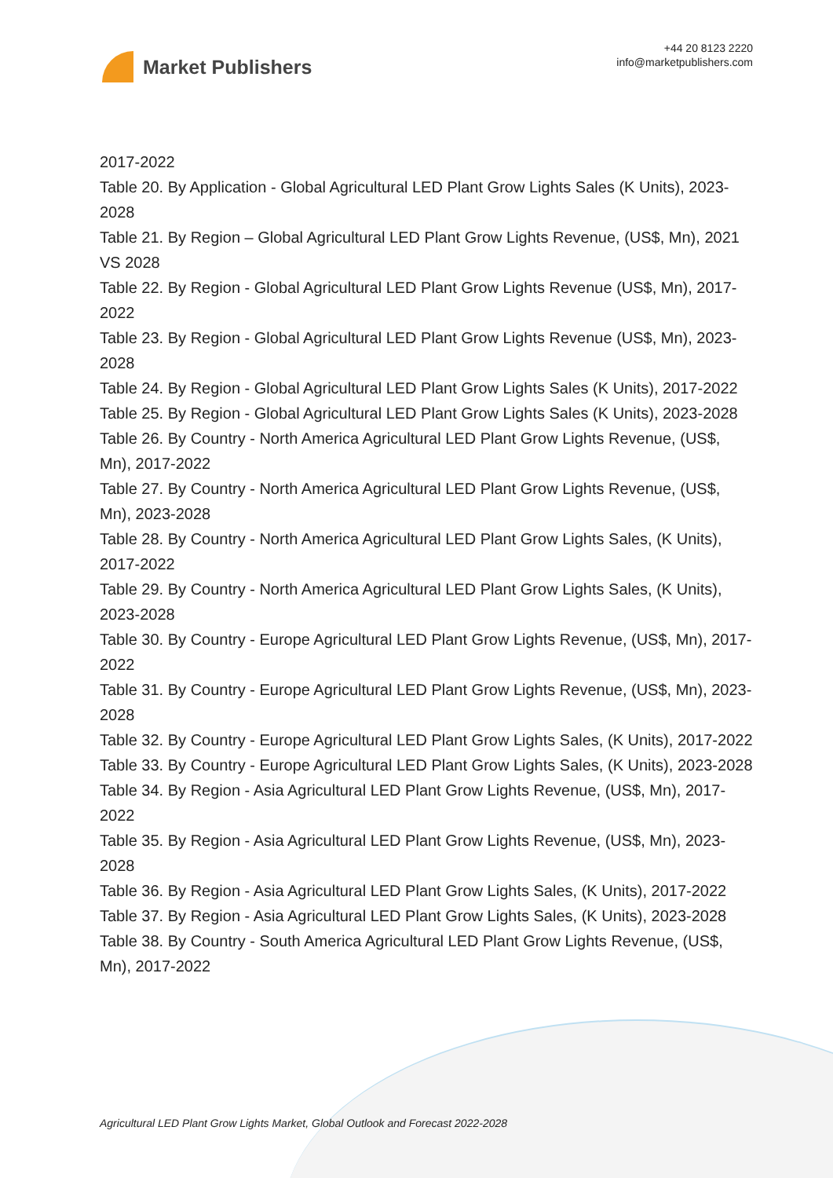Market Publishers
+44 20 8123 2220
info@marketpublishers.com
2017-2022
Table 20. By Application - Global Agricultural LED Plant Grow Lights Sales (K Units), 2023-2028
Table 21. By Region – Global Agricultural LED Plant Grow Lights Revenue, (US$, Mn), 2021 VS 2028
Table 22. By Region - Global Agricultural LED Plant Grow Lights Revenue (US$, Mn), 2017-2022
Table 23. By Region - Global Agricultural LED Plant Grow Lights Revenue (US$, Mn), 2023-2028
Table 24. By Region - Global Agricultural LED Plant Grow Lights Sales (K Units), 2017-2022
Table 25. By Region - Global Agricultural LED Plant Grow Lights Sales (K Units), 2023-2028
Table 26. By Country - North America Agricultural LED Plant Grow Lights Revenue, (US$, Mn), 2017-2022
Table 27. By Country - North America Agricultural LED Plant Grow Lights Revenue, (US$, Mn), 2023-2028
Table 28. By Country - North America Agricultural LED Plant Grow Lights Sales, (K Units), 2017-2022
Table 29. By Country - North America Agricultural LED Plant Grow Lights Sales, (K Units), 2023-2028
Table 30. By Country - Europe Agricultural LED Plant Grow Lights Revenue, (US$, Mn), 2017-2022
Table 31. By Country - Europe Agricultural LED Plant Grow Lights Revenue, (US$, Mn), 2023-2028
Table 32. By Country - Europe Agricultural LED Plant Grow Lights Sales, (K Units), 2017-2022
Table 33. By Country - Europe Agricultural LED Plant Grow Lights Sales, (K Units), 2023-2028
Table 34. By Region - Asia Agricultural LED Plant Grow Lights Revenue, (US$, Mn), 2017-2022
Table 35. By Region - Asia Agricultural LED Plant Grow Lights Revenue, (US$, Mn), 2023-2028
Table 36. By Region - Asia Agricultural LED Plant Grow Lights Sales, (K Units), 2017-2022
Table 37. By Region - Asia Agricultural LED Plant Grow Lights Sales, (K Units), 2023-2028
Table 38. By Country - South America Agricultural LED Plant Grow Lights Revenue, (US$, Mn), 2017-2022
Agricultural LED Plant Grow Lights Market, Global Outlook and Forecast 2022-2028